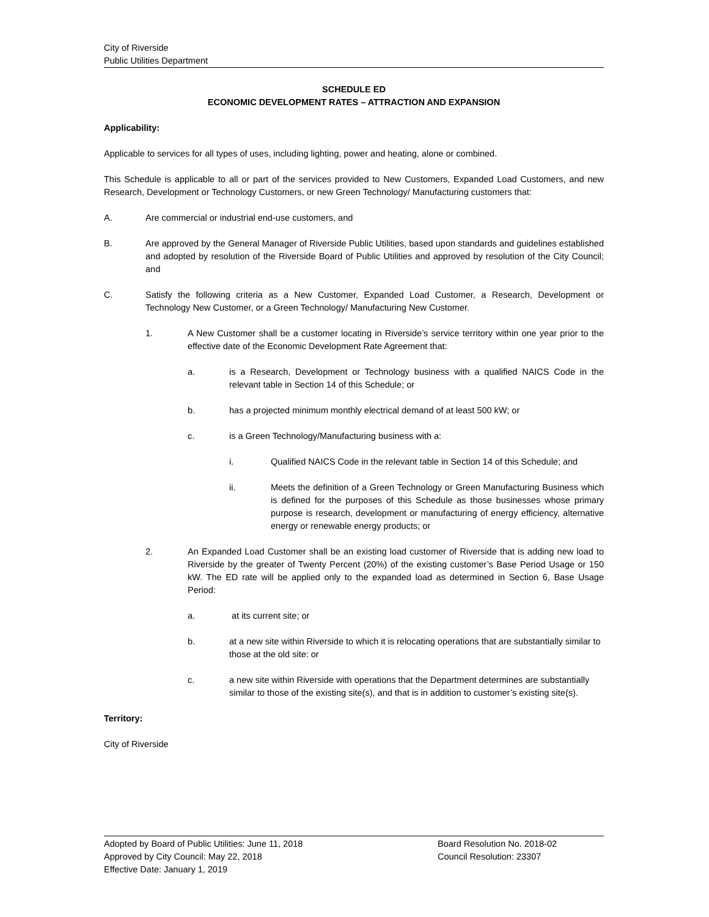City of Riverside
Public Utilities Department
SCHEDULE ED
ECONOMIC DEVELOPMENT RATES – ATTRACTION AND EXPANSION
Applicability:
Applicable to services for all types of uses, including lighting, power and heating, alone or combined.
This Schedule is applicable to all or part of the services provided to New Customers, Expanded Load Customers, and new Research, Development or Technology Customers, or new Green Technology/ Manufacturing customers that:
A. Are commercial or industrial end-use customers, and
B. Are approved by the General Manager of Riverside Public Utilities, based upon standards and guidelines established and adopted by resolution of the Riverside Board of Public Utilities and approved by resolution of the City Council; and
C. Satisfy the following criteria as a New Customer, Expanded Load Customer, a Research, Development or Technology New Customer, or a Green Technology/ Manufacturing New Customer.
1. A New Customer shall be a customer locating in Riverside’s service territory within one year prior to the effective date of the Economic Development Rate Agreement that:
a. is a Research, Development or Technology business with a qualified NAICS Code in the relevant table in Section 14 of this Schedule; or
b. has a projected minimum monthly electrical demand of at least 500 kW; or
c. is a Green Technology/Manufacturing business with a:
i. Qualified NAICS Code in the relevant table in Section 14 of this Schedule; and
ii. Meets the definition of a Green Technology or Green Manufacturing Business which is defined for the purposes of this Schedule as those businesses whose primary purpose is research, development or manufacturing of energy efficiency, alternative energy or renewable energy products; or
2. An Expanded Load Customer shall be an existing load customer of Riverside that is adding new load to Riverside by the greater of Twenty Percent (20%) of the existing customer’s Base Period Usage or 150 kW. The ED rate will be applied only to the expanded load as determined in Section 6, Base Usage Period:
a. at its current site; or
b. at a new site within Riverside to which it is relocating operations that are substantially similar to those at the old site: or
c. a new site within Riverside with operations that the Department determines are substantially similar to those of the existing site(s), and that is in addition to customer’s existing site(s).
Territory:
City of Riverside
Adopted by Board of Public Utilities: June 11, 2018
Approved by City Council: May 22, 2018
Effective Date: January 1, 2019
Board Resolution No. 2018-02
Council Resolution: 23307